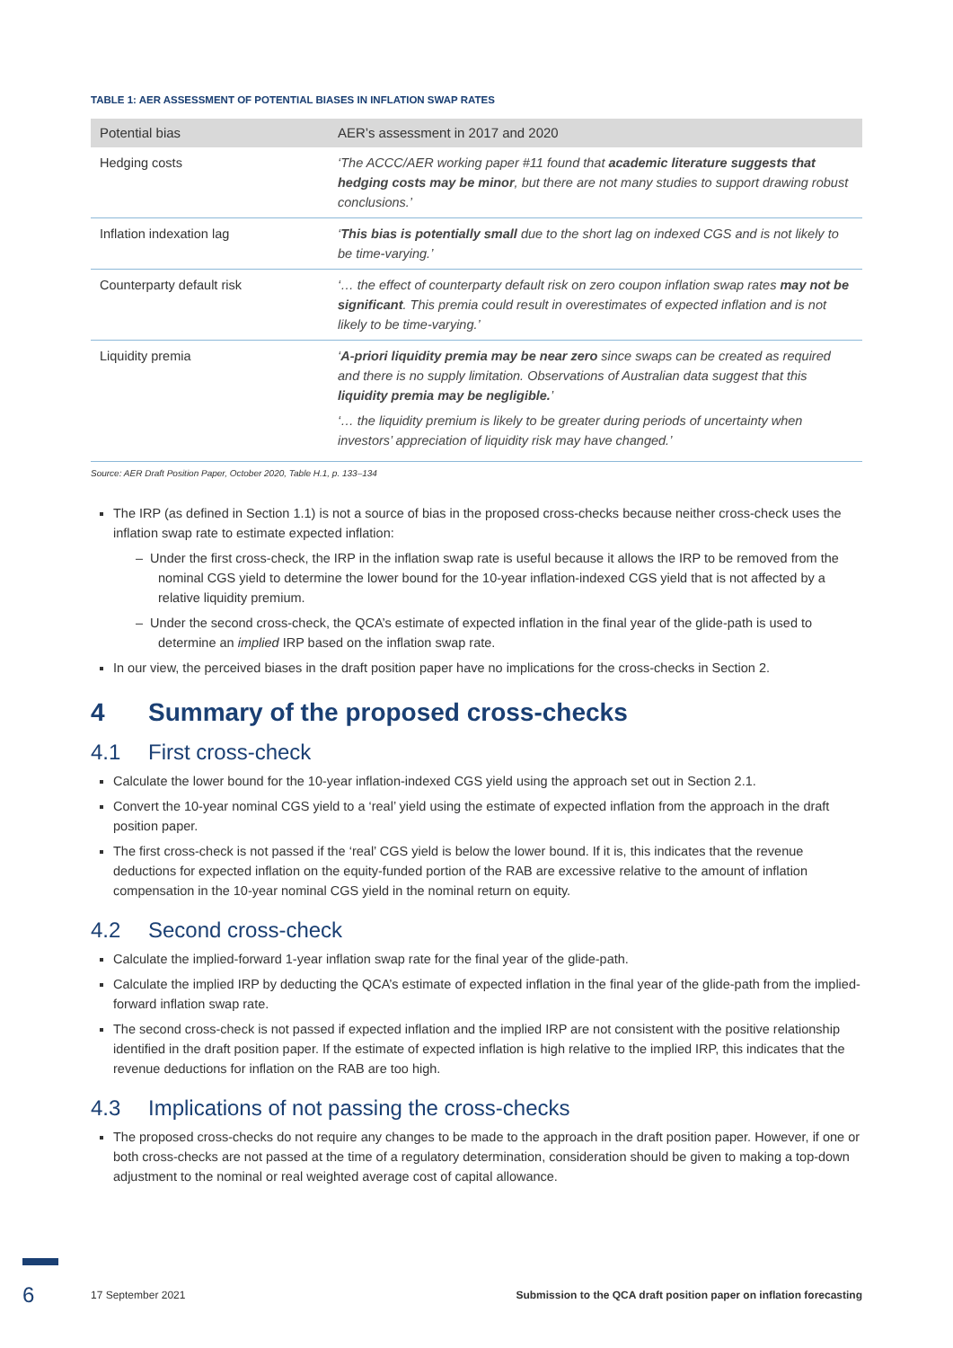TABLE 1: AER ASSESSMENT OF POTENTIAL BIASES IN INFLATION SWAP RATES
| Potential bias | AER’s assessment in 2017 and 2020 |
| --- | --- |
| Hedging costs | ‘The ACCC/AER working paper #11 found that academic literature suggests that hedging costs may be minor , but there are not many studies to support drawing robust conclusions.’ |
| Inflation indexation lag | ‘ This bias is potentially small due to the short lag on indexed CGS and is not likely to be time-varying.’ |
| Counterparty default risk | ‘… the effect of counterparty default risk on zero coupon inflation swap rates may not be significant . This premia could result in overestimates of expected inflation and is not likely to be time-varying.’ |
| Liquidity premia | ‘ A-priori liquidity premia may be near zero since swaps can be created as required and there is no supply limitation. Observations of Australian data suggest that this liquidity premia may be negligible. ’ ‘… the liquidity premium is likely to be greater during periods of uncertainty when investors’ appreciation of liquidity risk may have changed.’ |
Source: AER Draft Position Paper, October 2020, Table H.1, p. 133–134
The IRP (as defined in Section 1.1) is not a source of bias in the proposed cross-checks because neither cross-check uses the inflation swap rate to estimate expected inflation:
– Under the first cross-check, the IRP in the inflation swap rate is useful because it allows the IRP to be removed from the nominal CGS yield to determine the lower bound for the 10-year inflation-indexed CGS yield that is not affected by a relative liquidity premium.
– Under the second cross-check, the QCA’s estimate of expected inflation in the final year of the glide-path is used to determine an implied IRP based on the inflation swap rate.
In our view, the perceived biases in the draft position paper have no implications for the cross-checks in Section 2.
4 Summary of the proposed cross-checks
4.1 First cross-check
Calculate the lower bound for the 10-year inflation-indexed CGS yield using the approach set out in Section 2.1.
Convert the 10-year nominal CGS yield to a ‘real’ yield using the estimate of expected inflation from the approach in the draft position paper.
The first cross-check is not passed if the ‘real’ CGS yield is below the lower bound. If it is, this indicates that the revenue deductions for expected inflation on the equity-funded portion of the RAB are excessive relative to the amount of inflation compensation in the 10-year nominal CGS yield in the nominal return on equity.
4.2 Second cross-check
Calculate the implied-forward 1-year inflation swap rate for the final year of the glide-path.
Calculate the implied IRP by deducting the QCA’s estimate of expected inflation in the final year of the glide-path from the implied-forward inflation swap rate.
The second cross-check is not passed if expected inflation and the implied IRP are not consistent with the positive relationship identified in the draft position paper. If the estimate of expected inflation is high relative to the implied IRP, this indicates that the revenue deductions for inflation on the RAB are too high.
4.3 Implications of not passing the cross-checks
The proposed cross-checks do not require any changes to be made to the approach in the draft position paper. However, if one or both cross-checks are not passed at the time of a regulatory determination, consideration should be given to making a top-down adjustment to the nominal or real weighted average cost of capital allowance.
6 17 September 2021 Submission to the QCA draft position paper on inflation forecasting